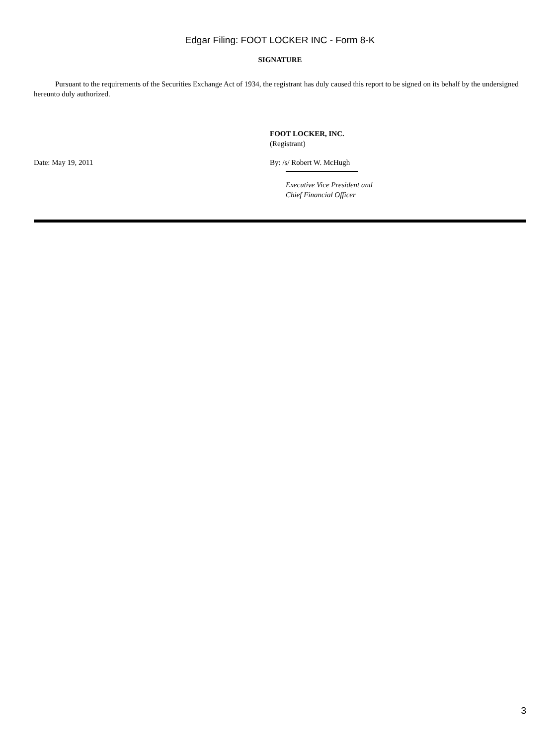Edgar Filing: FOOT LOCKER INC - Form 8-K
SIGNATURE
Pursuant to the requirements of the Securities Exchange Act of 1934, the registrant has duly caused this report to be signed on its behalf by the undersigned hereunto duly authorized.
FOOT LOCKER, INC.
(Registrant)
Date: May 19, 2011 By: /s/ Robert W. McHugh
Executive Vice President and
Chief Financial Officer
3